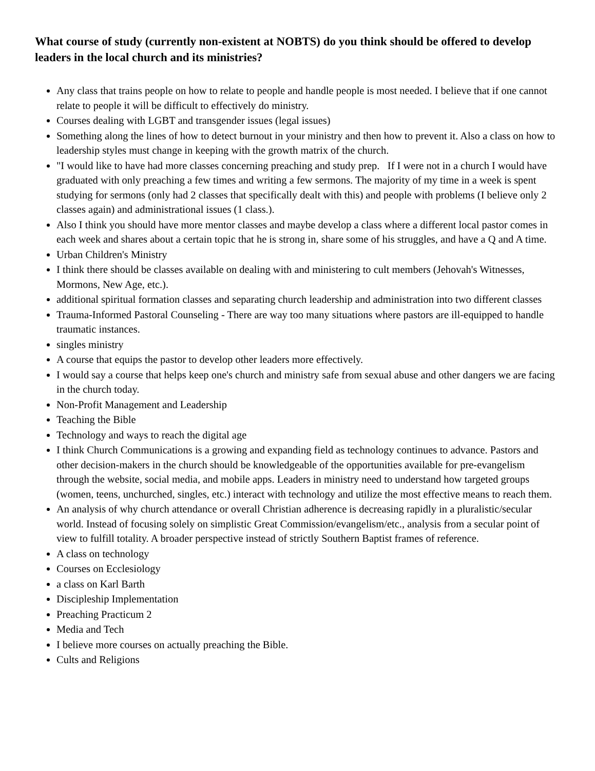What course of study (currently non-existent at NOBTS) do you think should be offered to develop leaders in the local church and its ministries?
Any class that trains people on how to relate to people and handle people is most needed. I believe that if one cannot relate to people it will be difficult to effectively do ministry.
Courses dealing with LGBT and transgender issues (legal issues)
Something along the lines of how to detect burnout in your ministry and then how to prevent it. Also a class on how to leadership styles must change in keeping with the growth matrix of the church.
"I would like to have had more classes concerning preaching and study prep. If I were not in a church I would have graduated with only preaching a few times and writing a few sermons. The majority of my time in a week is spent studying for sermons (only had 2 classes that specifically dealt with this) and people with problems (I believe only 2 classes again) and administrational issues (1 class.).
Also I think you should have more mentor classes and maybe develop a class where a different local pastor comes in each week and shares about a certain topic that he is strong in, share some of his struggles, and have a Q and A time.
Urban Children's Ministry
I think there should be classes available on dealing with and ministering to cult members (Jehovah's Witnesses, Mormons, New Age, etc.).
additional spiritual formation classes and separating church leadership and administration into two different classes
Trauma-Informed Pastoral Counseling - There are way too many situations where pastors are ill-equipped to handle traumatic instances.
singles ministry
A course that equips the pastor to develop other leaders more effectively.
I would say a course that helps keep one's church and ministry safe from sexual abuse and other dangers we are facing in the church today.
Non-Profit Management and Leadership
Teaching the Bible
Technology and ways to reach the digital age
I think Church Communications is a growing and expanding field as technology continues to advance. Pastors and other decision-makers in the church should be knowledgeable of the opportunities available for pre-evangelism through the website, social media, and mobile apps. Leaders in ministry need to understand how targeted groups (women, teens, unchurched, singles, etc.) interact with technology and utilize the most effective means to reach them.
An analysis of why church attendance or overall Christian adherence is decreasing rapidly in a pluralistic/secular world. Instead of focusing solely on simplistic Great Commission/evangelism/etc., analysis from a secular point of view to fulfill totality. A broader perspective instead of strictly Southern Baptist frames of reference.
A class on technology
Courses on Ecclesiology
a class on Karl Barth
Discipleship Implementation
Preaching Practicum 2
Media and Tech
I believe more courses on actually preaching the Bible.
Cults and Religions